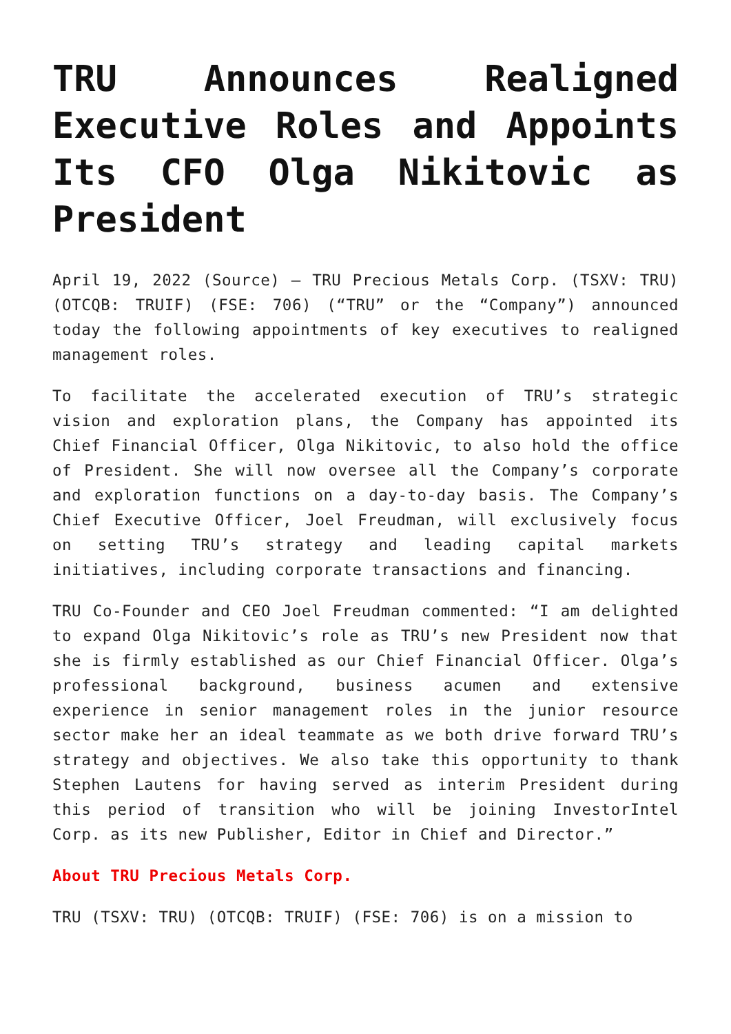TRU Announces Realigned Executive Roles and Appoints Its CFO Olga Nikitovic as President
April 19, 2022 (Source) — TRU Precious Metals Corp. (TSXV: TRU) (OTCQB: TRUIF) (FSE: 706) (“TRU” or the “Company”) announced today the following appointments of key executives to realigned management roles.
To facilitate the accelerated execution of TRU’s strategic vision and exploration plans, the Company has appointed its Chief Financial Officer, Olga Nikitovic, to also hold the office of President. She will now oversee all the Company’s corporate and exploration functions on a day-to-day basis. The Company’s Chief Executive Officer, Joel Freudman, will exclusively focus on setting TRU’s strategy and leading capital markets initiatives, including corporate transactions and financing.
TRU Co-Founder and CEO Joel Freudman commented: “I am delighted to expand Olga Nikitovic’s role as TRU’s new President now that she is firmly established as our Chief Financial Officer. Olga’s professional background, business acumen and extensive experience in senior management roles in the junior resource sector make her an ideal teammate as we both drive forward TRU’s strategy and objectives. We also take this opportunity to thank Stephen Lautens for having served as interim President during this period of transition who will be joining InvestorIntel Corp. as its new Publisher, Editor in Chief and Director.”
About TRU Precious Metals Corp.
TRU (TSXV: TRU) (OTCQB: TRUIF) (FSE: 706) is on a mission to